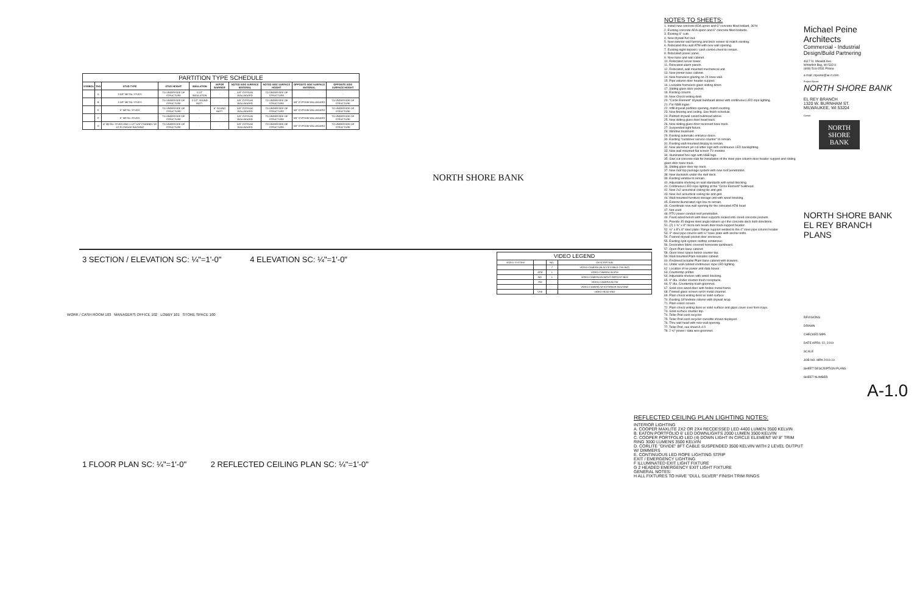| PARTITION TYPE SCHEDULE | | | | | | | | | |
| --- | --- | --- | --- | --- | --- | --- | --- | --- | --- |
| SYMBOL | TAG | STUD TYPE | STUD HEIGHT | INSULATION | VAPOR BARRIER | NOTED SIDE SURFACE MATERIAL | NOTED SIDE SURFACE HEIGHT | OPPOSITE SIDE SURFACE MATERIAL | OPPOSITE SIDE SURFACE HEIGHT |
| | A | 3 5/8" METAL STUDS | TO UNDERSIDE OF STRUCTURE | 3 1/2" INSULATION | - | 5/8" GYPSUM WALLBOARD | TO UNDERSIDE OF STRUCTURE | - | - |
| | B | 3 5/8" METAL STUDS | TO UNDERSIDE OF STRUCTURE | 3 1/2" SOUND BATT. | - | 5/8" GYPSUM WALLBOARD | TO UNDERSIDE OF STRUCTURE | 5/8" GYPSUM WALLBOARD | TO UNDERSIDE OF STRUCTURE |
| | E | 6" METAL STUDS | TO UNDERSIDE OF STRUCTURE | - | 6" SOUND BATT. | 5/8" GYPSUM WALLBOARD | TO UNDERSIDE OF STRUCTURE | 5/8" GYPSUM WALLBOARD | TO UNDERSIDE OF STRUCTURE |
| | F | 6" METAL STUDS | TO UNDERSIDE OF STRUCTURE | - | - | 5/8" GYPSUM WALLBOARD | TO UNDERSIDE OF STRUCTURE | 5/8" GYPSUM WALLBOARD | TO UNDERSIDE OF STRUCTURE |
| | G | 4" METAL STUDS AND 1 1/2" HAT CHANNEL W/ 1/2 PLYWOOD BACKING | TO UNDERSIDE OF STRUCTURE | - | - | 5/8" GYPSUM WALLBOARD | TO UNDERSIDE OF STRUCTURE | 5/8" GYPSUM WALLBOARD | TO UNDERSIDE OF STRUCTURE |
NORTH SHORE BANK
3 SECTION / ELEVATION SC: ¼"=1'-0" 4 ELEVATION SC: ¼"=1'-0"
| VIDEO LEGEND | | | |
| --- | --- | --- | --- |
| VIDEO SYSTEM | | NO. | DESCRIPTION |
| | | 7 | VIDEO CAMERA (IN ACCESSIBLE CEILING) |
| | ATM | 1 | VIDEO CAMERA IN ATM |
| | ND | 1 | VIDEO CAMERA IN NIGHT DEPOSIT BOX |
| | ITM | - | VIDEO CAMERA IN ITM |
| | | - | VIDEO CAMERA W/ EXTERIOR HOUSING |
| | VHE | | VIDEO HEAD END |
WORK / CASH ROOM 103 MANAGER'S OFFICE 102 LOBBY 101 STORE SPACE 100
REFLECTED CEILING PLAN LIGHTING NOTES:
INTERIOR LIGHTING
A. COOPER MAXLITE 2X2 OR 2X4 RECDESSED LED 4400 LUMEN 3500 KELVIN
B. EATON PORTFOLIO 6' LED DOWNLIGHTS 2000 LUMEN 3500 KELVIN
C. COOPER PORTFOLIO LED (4) DOWN LIGHT IN CIRCLE ELEMENT W/ 8" TRIM RING 3000 LUMENS 3500 KELVIN
D. CORLITE "DIVIDE" 8FT CABLE SUSPENDED 3500 KELVIN WITH 2 LEVEL OUTPUT W/ DIMMERS
E. CONTINUOUS LED ROPE LIGHTING STRIP
EXIT / EMERGENCY LIGHTING
F ILLUMINATED EXIT LIGHT FIXTURE
G 2 HEADED EMERGENCY EXIT LIGHT FIXTURE
GENERAL NOTES:
H ALL FIXTURES TO HAVE "DULL SILVER" FINISH TRIM RINGS
1 FLOOR PLAN SC: ¼"=1'-0" 2 REFLECTED CEILING PLAN SC: ¼"=1'-0"
NOTES TO SHEETS:
1. Install new concrete ADA apron and 6" concrete filled bollard, 36"H
2. Existing concrete ADA apron and 6" concrete filled bollards.
3. Existing 6" curb.
4. New drywall furr-out.
5. New exterior wall farming and brick veneer to match existing.
6. Relocated thru-wall ATM with new wall opening.
7. Existing night deposit / cash combo chest to remain.
8. Relocated power panel.
9. New base and wall cabinet.
10. Relocated server tower.
11. Relocated alarm panels.
12. Relocated, wall mounted mechanical unit.
13. New printer base cabinet.
14. New frameless glazing on 24 knee wall.
15. Pipe column door header support.
16. Lockable frameless glass sliding doors
17. Sliding glass door pocket.
18. Existing column.
19. New Check writing desk
20. "Circle Element" drywall bulkhead above with continuous LED rope lighting.
21. For NSB logao.
22. Infill drywall partition opening, match existing.
23. New flooring and ceiling. See finish schedule.
24. Painted drywall cased bulkhead above.
25. New sliding glass door head track.
26. New sliding glass door recessed base track.
27. Suspended light fixture.
28. Window treatment.
29. Existing automatic entrance doors.
30. Existing "customer service counter" to remain.
31. Existing wall mounted display to remain.
32. New aluminum jet cut letter sign with continuous LED backlighting.
33. New wall mounted flat screen TV monitor.
34. Illuminated box sign with NSB logo.
35. Saw cut concrete slab for installation of the steel pipe column door header support and sliding glass door base track.
36. Sliding glass door top track.
37. New roof top package system with new roof penetration.
38. New ductwork under the roof deck.
39. Existing window to remain.
40. Adjustable shelving on wall standards with wood blocking.
41. Continuous LED rope lighting at the "Circle Element" bulkhead.
42. New 2x2 acoustical ceiling tile and grid.
43. New 4x4 acoustical ceiling tile and grid.
44. Wall mounted furniture storage unit with wood blocking.
45. Exterior illuminated sign box to remain.
46. Coordinate new wall opening for the relocated ATM head
47. Not used
48. RTU power conduit roof penetration.
49. Fixed wood bench with steel supports sealed into cored concrete pockets.
50. Provide 45 degree steel angle kickers up t the concrete deck both directions.
51. (2) 1 ¾" x 8" micro-lam beam door track support header.
52. ½" x 8"x 8" steel plate / flange support welded to the 4" steel pipe column header
53. 4" steel pipe column with ¼" base plate with anchor bolts.
54. Framed drywall pocket door enclosure.
55. Existing split system rooftop condenser.
56. Decorative fabric covered homosote tackboard.
57. Open Plam base cabinet.
58. Open knee space below counter top.
59. Wall mounted Plam lockable cabinet.
60. Enclosed lockable Plam base cabinet with drawers.
61. Under wall cabinet continuous rope LED lighting.
62. Location of ne power and data boxes.
63. Countertop printer.
64. Adjustable shelves with wood blocking.
65. 9" dia. Under counter trash receptacle.
66. 5" dia. Countertop trash grommet.
67. Solid core wood door with hollow metal frame.
68. Frosted glass screen set in metal channel.
69. Plam check writing desk w/ solid surface
70. Existing 18"ondrete column with drywall wrap.
71. Plam vision screen.
72. Plam check writing desk w/ solid surface and glass cover over form trays.
73. Solid surface counter top.
74. Teller Pod cash recycler
75. Teller Pod cash recycler cassette shown deployed.
76. Thru wall head with new wall opening.
77. Teller Pod, see sheet A-4.0
78. 2 ½" power / data wire grommet.
Michael Peine
Architects
Commercial - Industrial
Design/Build Partnering
4617 N. Idlewild Ave.
Whitefish Bay, WI 53211
(608) 516-0531 Phone
e-mail: mpeine@wi.rr.com
Project Name:
NORTH SHORE BANK
EL REY BRANCH
1320 W. BURNHAM ST.
MILWAUKEE, WI 53204
Owner
NORTH SHORE BANK
NORTH SHORE BANK
EL REY BRANCH
PLANS
REVISIONS
DRAWN
CHECKED MPA
DATE APRIL 22, 2019
SCALE
JOB NO. MPA 2019.10
SHEET DESCRIPTION PLANS
SHEET NUMBER
A-1.0